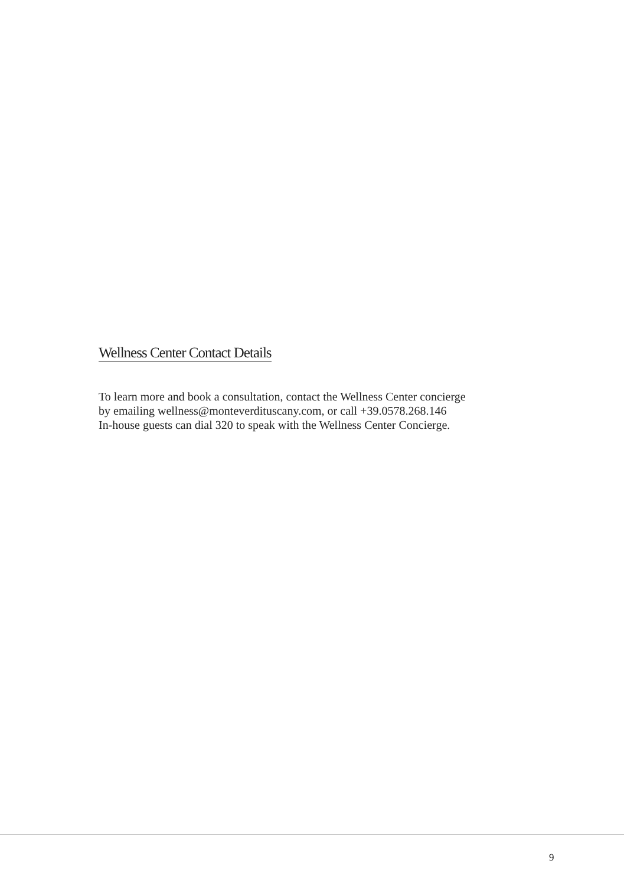Wellness Center Contact Details
To learn more and book a consultation, contact the Wellness Center concierge
by emailing wellness@monteverdituscany.com, or call +39.0578.268.146
In-house guests can dial 320 to speak with the Wellness Center Concierge.
9